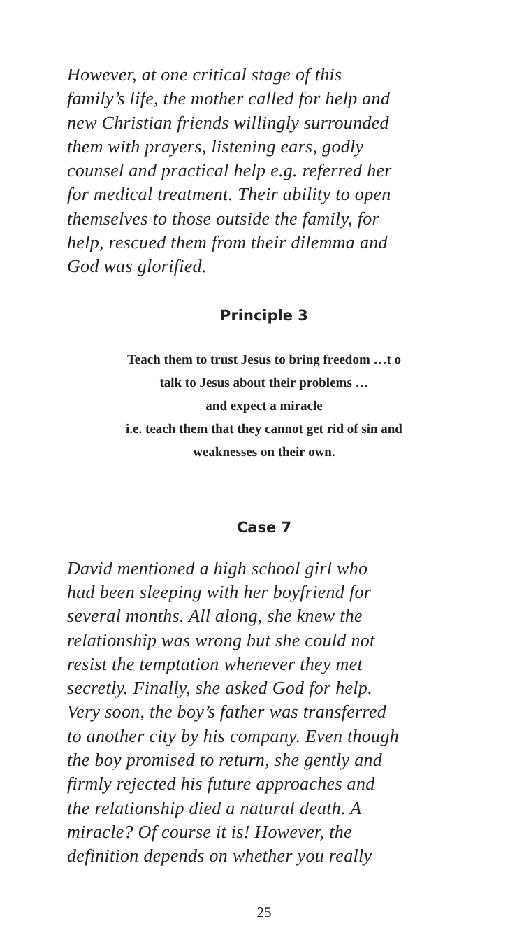However, at one critical stage of this family’s life, the mother called for help and new Christian friends willingly surrounded them with prayers, listening ears, godly counsel and practical help e.g. referred her for medical treatment. Their ability to open themselves to those outside the family, for help, rescued them from their dilemma and God was glorified.
Principle 3
Teach them to trust Jesus to bring freedom …t o
talk to Jesus about their problems …
and expect a miracle
i.e. teach them that they cannot get rid of sin and
weaknesses on their own.
Case 7
David mentioned a high school girl who had been sleeping with her boyfriend for several months. All along, she knew the relationship was wrong but she could not resist the temptation whenever they met secretly. Finally, she asked God for help. Very soon, the boy’s father was transferred to another city by his company. Even though the boy promised to return, she gently and firmly rejected his future approaches and the relationship died a natural death. A miracle? Of course it is! However, the definition depends on whether you really
25